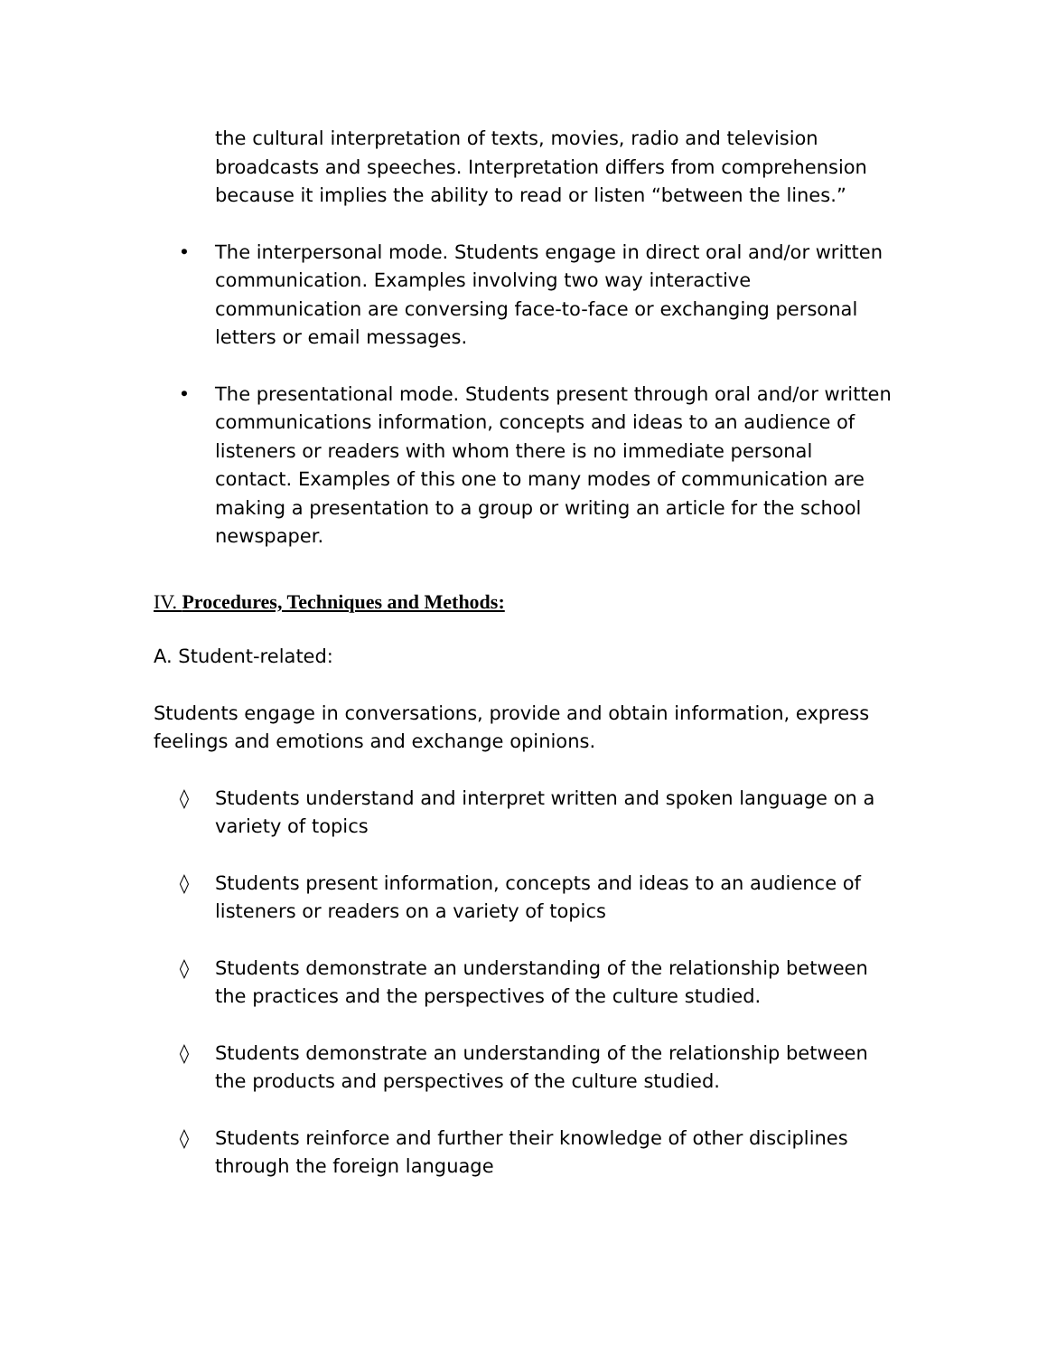the cultural interpretation of texts, movies, radio and television broadcasts and speeches. Interpretation differs from comprehension because it implies the ability to read or listen “between the lines.”
• The interpersonal mode. Students engage in direct oral and/or written communication. Examples involving two way interactive communication are conversing face-to-face or exchanging personal letters or email messages.
• The presentational mode. Students present through oral and/or written communications information, concepts and ideas to an audience of listeners or readers with whom there is no immediate personal contact. Examples of this one to many modes of communication are making a presentation to a group or writing an article for the school newspaper.
IV. Procedures, Techniques and Methods:
A. Student-related:
Students engage in conversations, provide and obtain information, express feelings and emotions and exchange opinions.
◊ Students understand and interpret written and spoken language on a variety of topics
◊ Students present information, concepts and ideas to an audience of listeners or readers on a variety of topics
◊ Students demonstrate an understanding of the relationship between the practices and the perspectives of the culture studied.
◊ Students demonstrate an understanding of the relationship between the products and perspectives of the culture studied.
◊ Students reinforce and further their knowledge of other disciplines through the foreign language